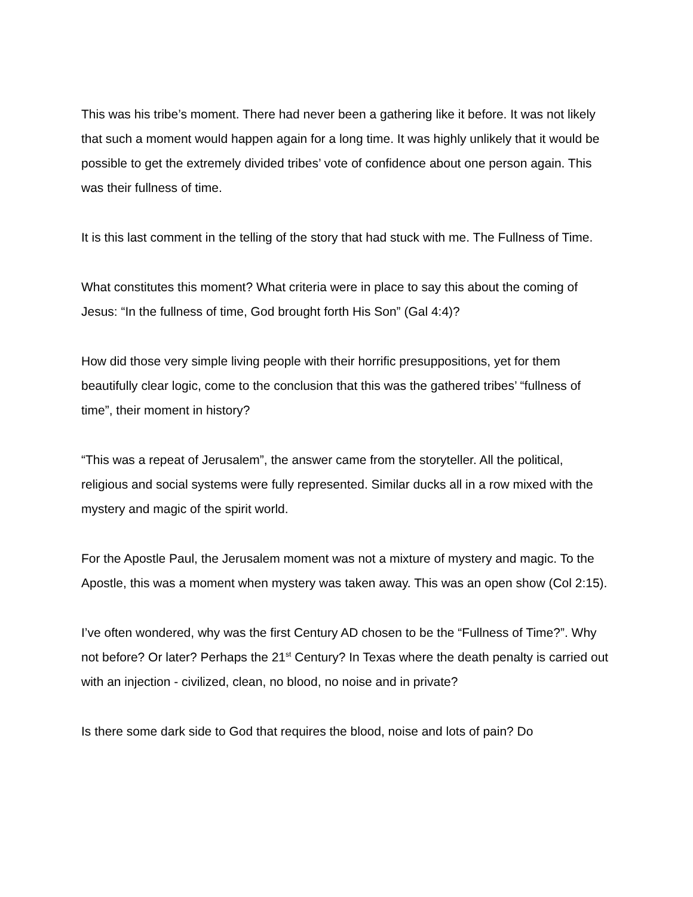This was his tribe’s moment. There had never been a gathering like it before. It was not likely that such a moment would happen again for a long time. It was highly unlikely that it would be possible to get the extremely divided tribes’ vote of confidence about one person again. This was their fullness of time.
It is this last comment in the telling of the story that had stuck with me. The Fullness of Time.
What constitutes this moment? What criteria were in place to say this about the coming of Jesus: “In the fullness of time, God brought forth His Son” (Gal 4:4)?
How did those very simple living people with their horrific presuppositions, yet for them beautifully clear logic, come to the conclusion that this was the gathered tribes’ “fullness of time”, their moment in history?
“This was a repeat of Jerusalem”, the answer came from the storyteller. All the political, religious and social systems were fully represented. Similar ducks all in a row mixed with the mystery and magic of the spirit world.
For the Apostle Paul, the Jerusalem moment was not a mixture of mystery and magic. To the Apostle, this was a moment when mystery was taken away. This was an open show (Col 2:15).
I’ve often wondered, why was the first Century AD chosen to be the “Fullness of Time?”. Why not before? Or later? Perhaps the 21<sup>st</sup> Century? In Texas where the death penalty is carried out with an injection - civilized, clean, no blood, no noise and in private?
Is there some dark side to God that requires the blood, noise and lots of pain? Do